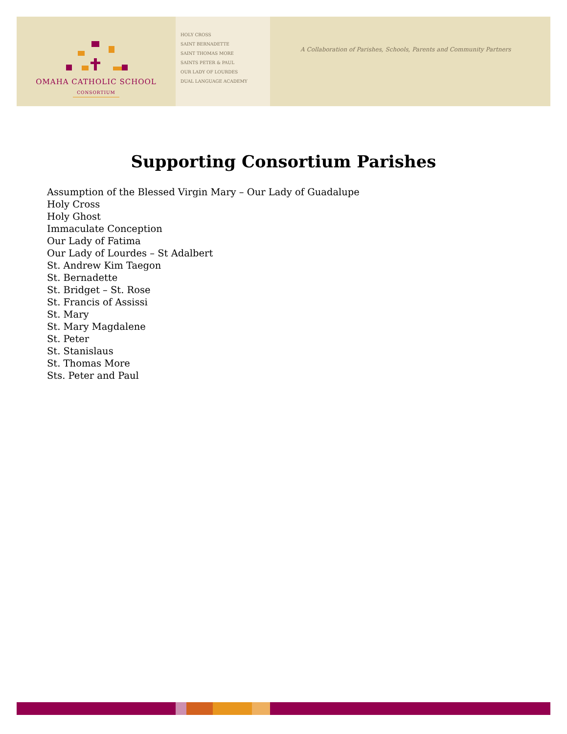OMAHA CATHOLIC SCHOOL
CONSORTIUM
HOLY CROSS
SAINT BERNADETTE
SAINT THOMAS MORE
SAINTS PETER & PAUL
OUR LADY OF LOURDES
DUAL LANGUAGE ACADEMY
A Collaboration of Parishes, Schools, Parents and Community Partners
Supporting Consortium Parishes
Assumption of the Blessed Virgin Mary – Our Lady of Guadalupe
Holy Cross
Holy Ghost
Immaculate Conception
Our Lady of Fatima
Our Lady of Lourdes – St Adalbert
St. Andrew Kim Taegon
St. Bernadette
St. Bridget – St. Rose
St. Francis of Assissi
St. Mary
St. Mary Magdalene
St. Peter
St. Stanislaus
St. Thomas More
Sts. Peter and Paul